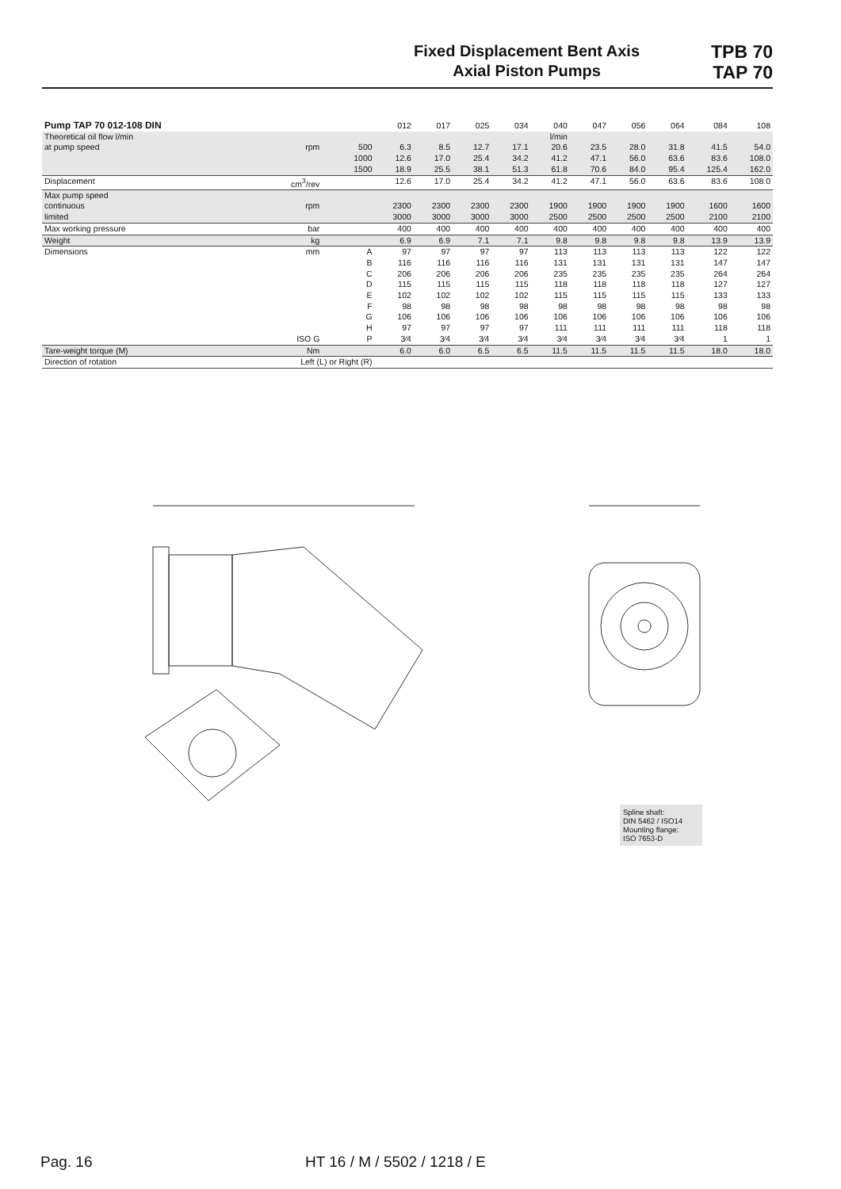Fixed Displacement Bent Axis
Axial Piston Pumps
TPB 70
TAP 70
| Pump TAP 70 012-108 DIN | | | 012 | 017 | 025 | 034 | 040 | 047 | 056 | 064 | 084 | 108 |
| --- | --- | --- | --- | --- | --- | --- | --- | --- | --- | --- | --- | --- |
| Theoretical oil flow l/min | | | | | | | l/min | | | | | |
| at pump speed | rpm | 500 | 6.3 | 8.5 | 12.7 | 17.1 | 20.6 | 23.5 | 28.0 | 31.8 | 41.5 | 54.0 |
| | | 1000 | 12.6 | 17.0 | 25.4 | 34.2 | 41.2 | 47.1 | 56.0 | 63.6 | 83.6 | 108.0 |
| | | 1500 | 18.9 | 25.5 | 38.1 | 51.3 | 61.8 | 70.6 | 84.0 | 95.4 | 125.4 | 162.0 |
| Displacement | cm<sup>3</sup>/rev | | 12.6 | 17.0 | 25.4 | 34.2 | 41.2 | 47.1 | 56.0 | 63.6 | 83.6 | 108.0 |
| Max pump speed | | | | | | | | | | | | |
| continuous | rpm | | 2300 | 2300 | 2300 | 2300 | 1900 | 1900 | 1900 | 1900 | 1600 | 1600 |
| limited | | | 3000 | 3000 | 3000 | 3000 | 2500 | 2500 | 2500 | 2500 | 2100 | 2100 |
| Max working pressure | bar | | 400 | 400 | 400 | 400 | 400 | 400 | 400 | 400 | 400 | 400 |
| Weight | kg | | 6.9 | 6.9 | 7.1 | 7.1 | 9.8 | 9.8 | 9.8 | 9.8 | 13.9 | 13.9 |
| Dimensions | mm | A | 97 | 97 | 97 | 97 | 113 | 113 | 113 | 113 | 122 | 122 |
| | | B | 116 | 116 | 116 | 116 | 131 | 131 | 131 | 131 | 147 | 147 |
| | | C | 206 | 206 | 206 | 206 | 235 | 235 | 235 | 235 | 264 | 264 |
| | | D | 115 | 115 | 115 | 115 | 118 | 118 | 118 | 118 | 127 | 127 |
| | | E | 102 | 102 | 102 | 102 | 115 | 115 | 115 | 115 | 133 | 133 |
| | | F | 98 | 98 | 98 | 98 | 98 | 98 | 98 | 98 | 98 | 98 |
| | | G | 106 | 106 | 106 | 106 | 106 | 106 | 106 | 106 | 106 | 106 |
| | | H | 97 | 97 | 97 | 97 | 111 | 111 | 111 | 111 | 118 | 118 |
| | ISO G | P | 3⁄4 | 3⁄4 | 3⁄4 | 3⁄4 | 3⁄4 | 3⁄4 | 3⁄4 | 3⁄4 | 1 | 1 |
| Tare-weight torque (M) | Nm | | 6.0 | 6.0 | 6.5 | 6.5 | 11.5 | 11.5 | 11.5 | 11.5 | 18.0 | 18.0 |
| Direction of rotation | Left (L) or Right (R) | | | | | | | | | | | |
Spline shaft:
DIN 5462 / ISO14
Mounting flange:
ISO 7653-D
Pag. 16 HT 16 / M / 5502 / 1218 / E